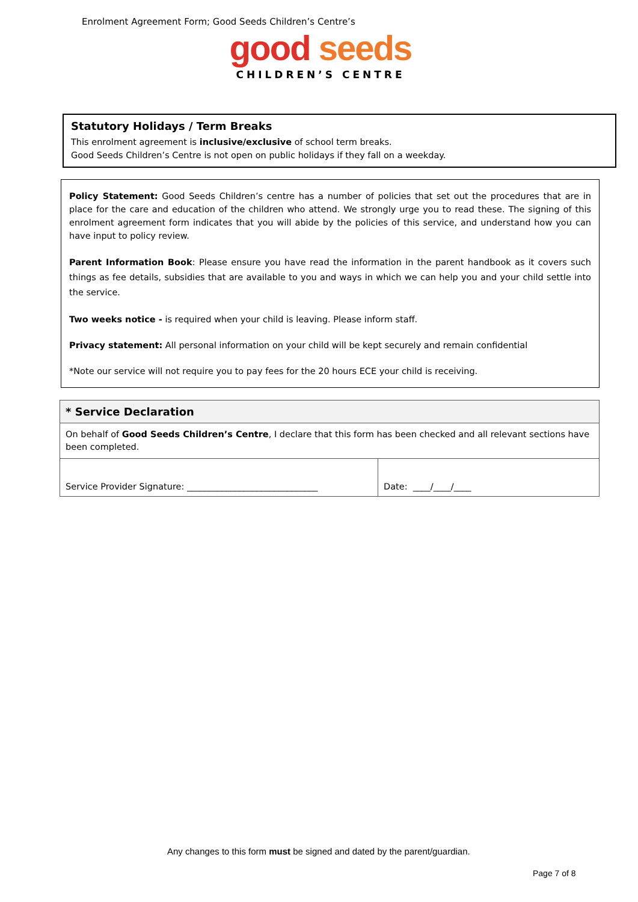Enrolment Agreement Form; Good Seeds Children’s Centre’s
good seeds
CHILDREN’S CENTRE
Statutory Holidays / Term Breaks
This enrolment agreement is inclusive/exclusive of school term breaks.
Good Seeds Children’s Centre is not open on public holidays if they fall on a weekday.
Policy Statement: Good Seeds Children’s centre has a number of policies that set out the procedures that are in place for the care and education of the children who attend. We strongly urge you to read these. The signing of this enrolment agreement form indicates that you will abide by the policies of this service, and understand how you can have input to policy review.
Parent Information Book: Please ensure you have read the information in the parent handbook as it covers such things as fee details, subsidies that are available to you and ways in which we can help you and your child settle into the service.
Two weeks notice - is required when your child is leaving. Please inform staff.
Privacy statement: All personal information on your child will be kept securely and remain confidential
*Note our service will not require you to pay fees for the 20 hours ECE your child is receiving.
| * Service Declaration | |
| On behalf of Good Seeds Children’s Centre , I declare that this form has been checked and all relevant sections have been completed. | |
| Service Provider Signature: ______________________________ | Date: ____/____/____ |
Any changes to this form must be signed and dated by the parent/guardian.
Page 7 of 8